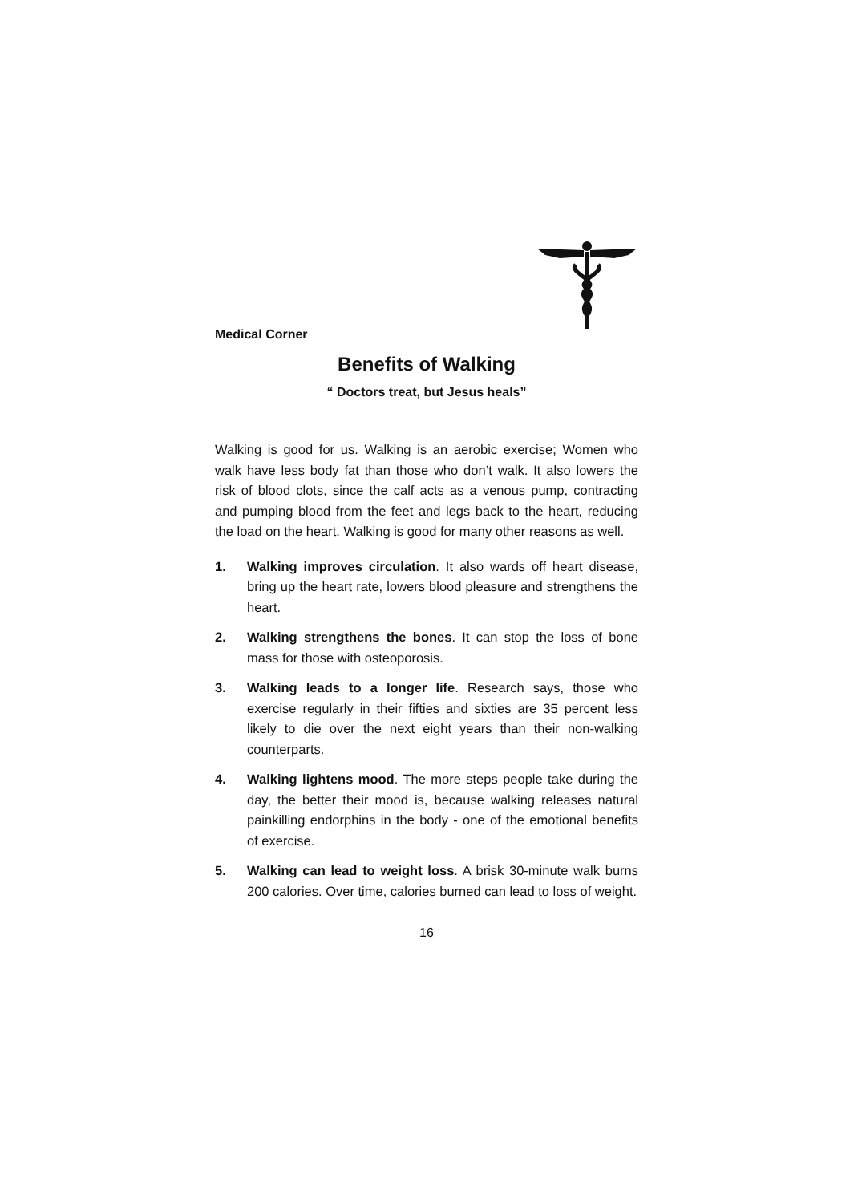Medical Corner
Benefits of Walking
“ Doctors treat, but Jesus heals”
Walking is good for us. Walking is an aerobic exercise; Women who walk have less body fat than those who don’t walk. It also lowers the risk of blood clots, since the calf acts as a venous pump, contracting and pumping blood from the feet and legs back to the heart, reducing the load on the heart. Walking is good for many other reasons as well.
1. Walking improves circulation. It also wards off heart disease, bring up the heart rate, lowers blood pleasure and strengthens the heart.
2. Walking strengthens the bones. It can stop the loss of bone mass for those with osteoporosis.
3. Walking leads to a longer life. Research says, those who exercise regularly in their fifties and sixties are 35 percent less likely to die over the next eight years than their non-walking counterparts.
4. Walking lightens mood. The more steps people take during the day, the better their mood is, because walking releases natural painkilling endorphins in the body - one of the emotional benefits of exercise.
5. Walking can lead to weight loss. A brisk 30-minute walk burns 200 calories. Over time, calories burned can lead to loss of weight.
16